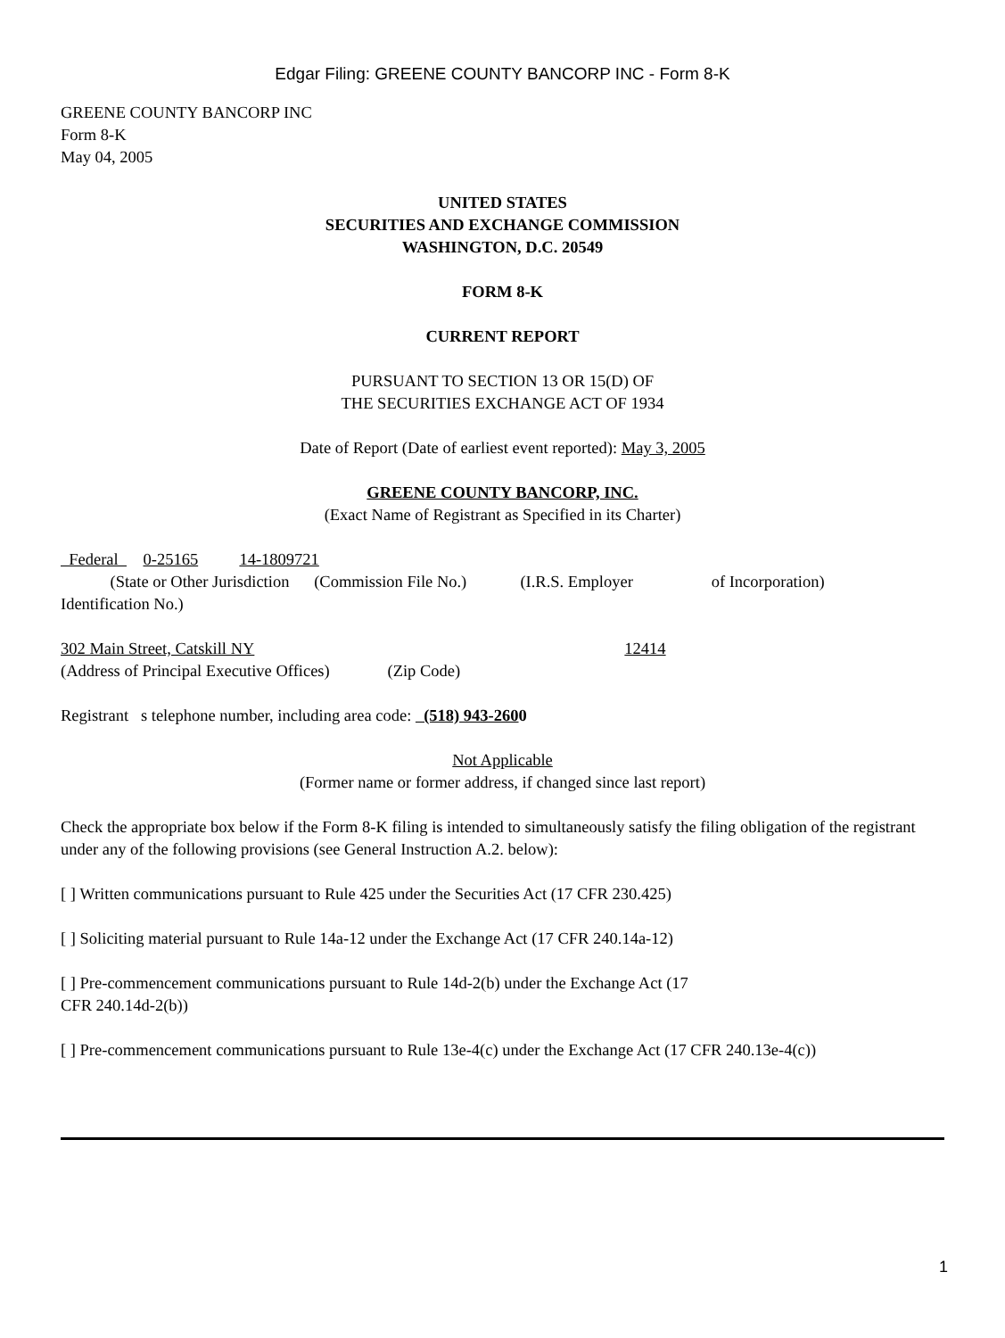Edgar Filing: GREENE COUNTY BANCORP INC - Form 8-K
GREENE COUNTY BANCORP INC
Form 8-K
May 04, 2005
UNITED STATES
SECURITIES AND EXCHANGE COMMISSION
WASHINGTON, D.C. 20549
FORM 8-K
CURRENT REPORT
PURSUANT TO SECTION 13 OR 15(D) OF
THE SECURITIES EXCHANGE ACT OF 1934
Date of Report (Date of earliest event reported): May 3, 2005
GREENE COUNTY BANCORP, INC.
(Exact Name of Registrant as Specified in its Charter)
Federal 0-25165 14-1809721
(State or Other Jurisdiction (Commission File No.) (I.R.S. Employer of Incorporation)
Identification No.)
302 Main Street, Catskill NY 12414
(Address of Principal Executive Offices) (Zip Code)
Registrant s telephone number, including area code: (518) 943-2600
Not Applicable
(Former name or former address, if changed since last report)
Check the appropriate box below if the Form 8-K filing is intended to simultaneously satisfy the filing obligation of the registrant under any of the following provisions (see General Instruction A.2. below):
[ ] Written communications pursuant to Rule 425 under the Securities Act (17 CFR 230.425)
[ ] Soliciting material pursuant to Rule 14a-12 under the Exchange Act (17 CFR 240.14a-12)
[ ] Pre-commencement communications pursuant to Rule 14d-2(b) under the Exchange Act (17
CFR 240.14d-2(b))
[ ] Pre-commencement communications pursuant to Rule 13e-4(c) under the Exchange Act (17 CFR 240.13e-4(c))
1